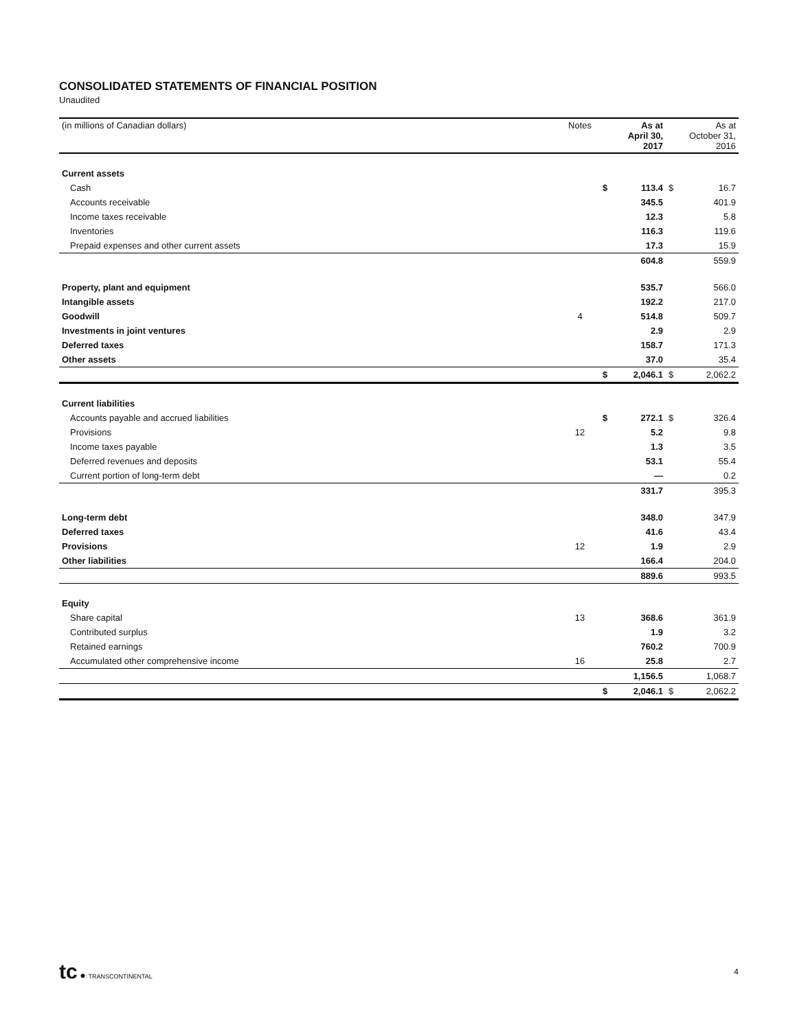CONSOLIDATED STATEMENTS OF FINANCIAL POSITION
Unaudited
| (in millions of Canadian dollars) | Notes | | As at April 30, 2017 | | As at October 31, 2016 |
| --- | --- | --- | --- | --- | --- |
| Current assets | | | | | |
| Cash | | $ | 113.4 | $ | 16.7 |
| Accounts receivable | | | 345.5 | | 401.9 |
| Income taxes receivable | | | 12.3 | | 5.8 |
| Inventories | | | 116.3 | | 119.6 |
| Prepaid expenses and other current assets | | | 17.3 | | 15.9 |
| | | | 604.8 | | 559.9 |
| Property, plant and equipment | | | 535.7 | | 566.0 |
| Intangible assets | | | 192.2 | | 217.0 |
| Goodwill | 4 | | 514.8 | | 509.7 |
| Investments in joint ventures | | | 2.9 | | 2.9 |
| Deferred taxes | | | 158.7 | | 171.3 |
| Other assets | | | 37.0 | | 35.4 |
| | | $ | 2,046.1 | $ | 2,062.2 |
| Current liabilities | | | | | |
| Accounts payable and accrued liabilities | | $ | 272.1 | $ | 326.4 |
| Provisions | 12 | | 5.2 | | 9.8 |
| Income taxes payable | | | 1.3 | | 3.5 |
| Deferred revenues and deposits | | | 53.1 | | 55.4 |
| Current portion of long-term debt | | | — | | 0.2 |
| | | | 331.7 | | 395.3 |
| Long-term debt | | | 348.0 | | 347.9 |
| Deferred taxes | | | 41.6 | | 43.4 |
| Provisions | 12 | | 1.9 | | 2.9 |
| Other liabilities | | | 166.4 | | 204.0 |
| | | | 889.6 | | 993.5 |
| Equity | | | | | |
| Share capital | 13 | | 368.6 | | 361.9 |
| Contributed surplus | | | 1.9 | | 3.2 |
| Retained earnings | | | 760.2 | | 700.9 |
| Accumulated other comprehensive income | 16 | | 25.8 | | 2.7 |
| | | | 1,156.5 | | 1,068.7 |
| | | $ | 2,046.1 | $ | 2,062.2 |
tc ● TRANSCONTINENTAL
4